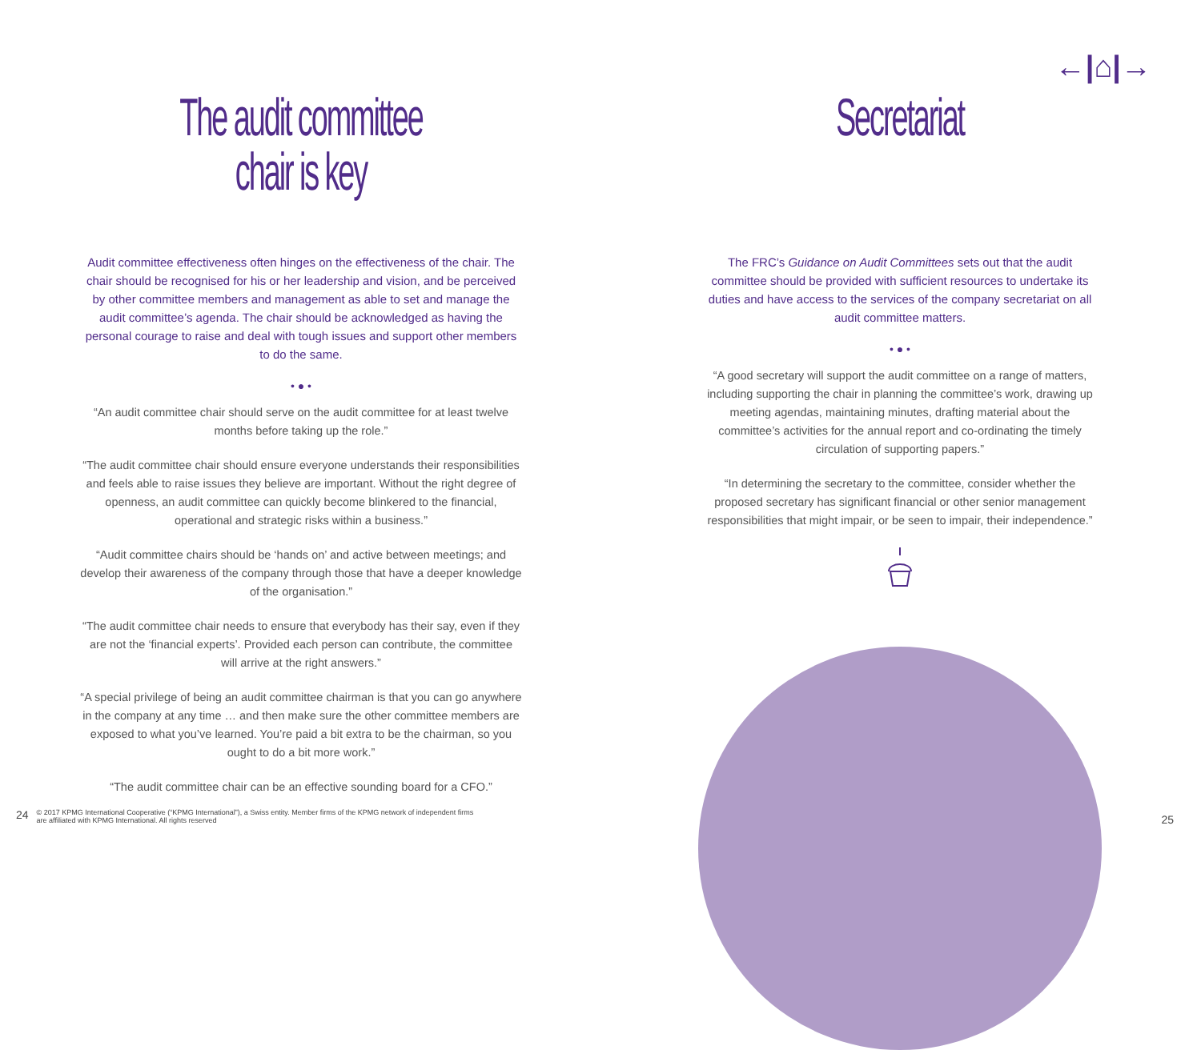←|⌂|→
The audit committee
chair is key
Audit committee effectiveness often hinges on the effectiveness of the chair. The chair should be recognised for his or her leadership and vision, and be perceived by other committee members and management as able to set and manage the audit committee’s agenda. The chair should be acknowledged as having the personal courage to raise and deal with tough issues and support other members to do the same.
• ● •
“An audit committee chair should serve on the audit committee for at least twelve months before taking up the role.”
“The audit committee chair should ensure everyone understands their responsibilities and feels able to raise issues they believe are important. Without the right degree of openness, an audit committee can quickly become blinkered to the financial, operational and strategic risks within a business.”
“Audit committee chairs should be ‘hands on’ and active between meetings; and develop their awareness of the company through those that have a deeper knowledge of the organisation.”
“The audit committee chair needs to ensure that everybody has their say, even if they are not the ‘financial experts’. Provided each person can contribute, the committee will arrive at the right answers.”
“A special privilege of being an audit committee chairman is that you can go anywhere in the company at any time … and then make sure the other committee members are exposed to what you’ve learned. You’re paid a bit extra to be the chairman, so you ought to do a bit more work.”
“The audit committee chair can be an effective sounding board for a CFO.”
Secretariat
The FRC’s Guidance on Audit Committees sets out that the audit committee should be provided with sufficient resources to undertake its duties and have access to the services of the company secretariat on all audit committee matters.
• ● •
“A good secretary will support the audit committee on a range of matters, including supporting the chair in planning the committee’s work, drawing up meeting agendas, maintaining minutes, drafting material about the committee’s activities for the annual report and co-ordinating the timely circulation of supporting papers.”
“In determining the secretary to the committee, consider whether the proposed secretary has significant financial or other senior management responsibilities that might impair, or be seen to impair, their independence.”
24 © 2017 KPMG International Cooperative (“KPMG International”), a Swiss entity. Member firms of the KPMG network of independent firms
are affiliated with KPMG International. All rights reserved
25